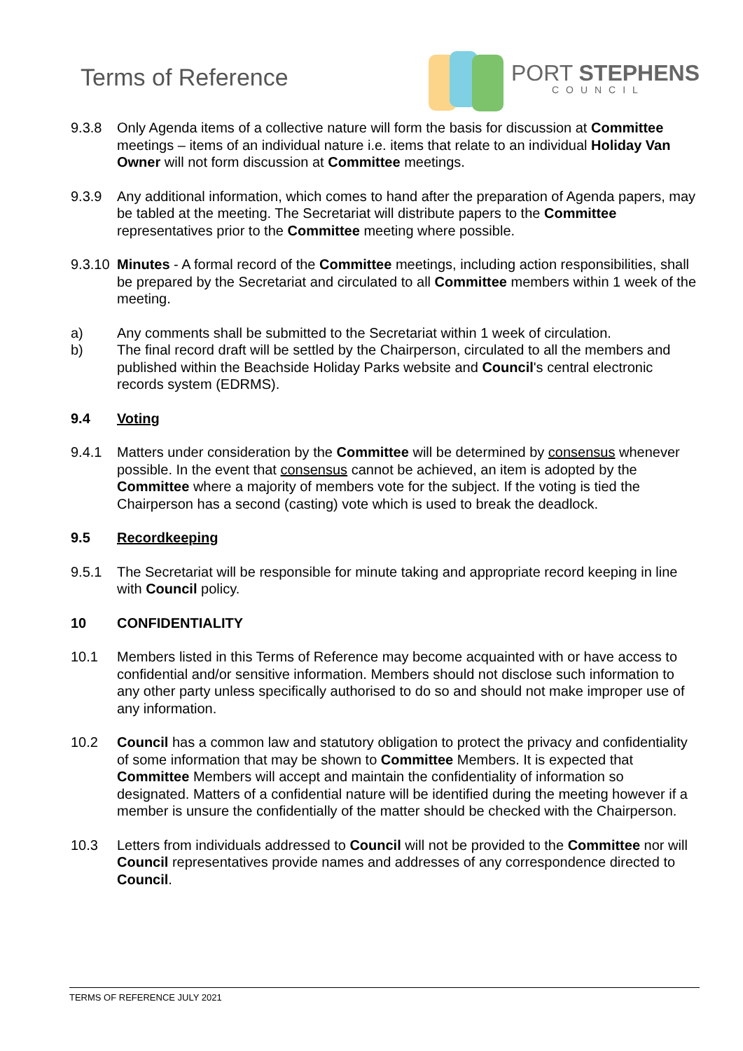Terms of Reference
PORT STEPHENS
COUNCIL
9.3.8 Only Agenda items of a collective nature will form the basis for discussion at Committee meetings – items of an individual nature i.e. items that relate to an individual Holiday Van Owner will not form discussion at Committee meetings.
9.3.9 Any additional information, which comes to hand after the preparation of Agenda papers, may be tabled at the meeting. The Secretariat will distribute papers to the Committee representatives prior to the Committee meeting where possible.
9.3.10
Minutes - A formal record of the Committee meetings, including action responsibilities, shall be prepared by the Secretariat and circulated to all Committee members within 1 week of the meeting.
a) Any comments shall be submitted to the Secretariat within 1 week of circulation.
b) The final record draft will be settled by the Chairperson, circulated to all the members and published within the Beachside Holiday Parks website and Council's central electronic records system (EDRMS).
9.4 Voting
9.4.1 Matters under consideration by the Committee will be determined by consensus whenever possible. In the event that consensus cannot be achieved, an item is adopted by the Committee where a majority of members vote for the subject. If the voting is tied the Chairperson has a second (casting) vote which is used to break the deadlock.
9.5 Recordkeeping
9.5.1 The Secretariat will be responsible for minute taking and appropriate record keeping in line with Council policy.
10 CONFIDENTIALITY
10.1 Members listed in this Terms of Reference may become acquainted with or have access to confidential and/or sensitive information. Members should not disclose such information to any other party unless specifically authorised to do so and should not make improper use of any information.
10.2 Council has a common law and statutory obligation to protect the privacy and confidentiality of some information that may be shown to Committee Members. It is expected that Committee Members will accept and maintain the confidentiality of information so designated. Matters of a confidential nature will be identified during the meeting however if a member is unsure the confidentially of the matter should be checked with the Chairperson.
10.3 Letters from individuals addressed to Council will not be provided to the Committee nor will Council representatives provide names and addresses of any correspondence directed to Council.
TERMS OF REFERENCE JULY 2021